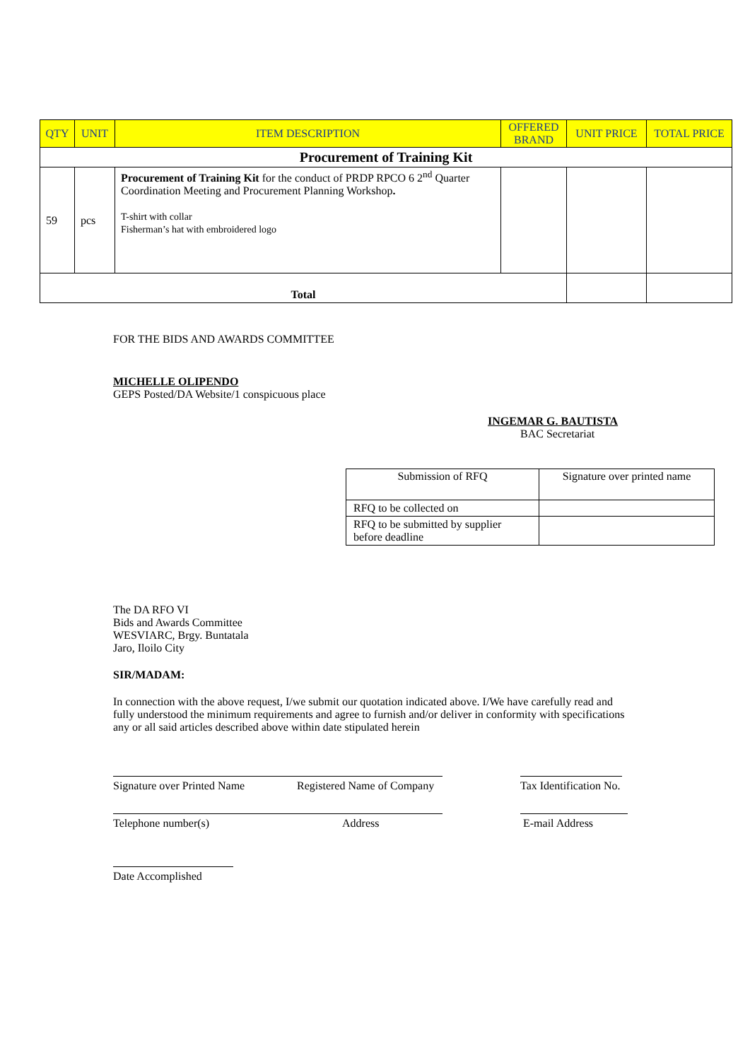| QTY | UNIT | ITEM DESCRIPTION | OFFERED BRAND | UNIT PRICE | TOTAL PRICE |
| --- | --- | --- | --- | --- | --- |
| Procurement of Training Kit | | | | | |
| 59 | pcs | Procurement of Training Kit for the conduct of PRDP RPCO 6 2<sup>nd</sup> Quarter Coordination Meeting and Procurement Planning Workshop . T-shirt with collar Fisherman’s hat with embroidered logo | | | |
| Total | | | | | |
FOR THE BIDS AND AWARDS COMMITTEE
MICHELLE OLIPENDO
GEPS Posted/DA Website/1 conspicuous place
INGEMAR G. BAUTISTA
BAC Secretariat
| Submission of RFQ | Signature over printed name |
| RFQ to be collected on | |
| RFQ to be submitted by supplier before deadline | |
The DA RFO VI
Bids and Awards Committee
WESVIARC, Brgy. Buntatala
Jaro, Iloilo City
SIR/MADAM:
In connection with the above request, I/we submit our quotation indicated above. I/We have carefully read and fully understood the minimum requirements and agree to furnish and/or deliver in conformity with specifications any or all said articles described above within date stipulated herein
Signature over Printed Name Registered Name of Company Tax Identification No.
Telephone number(s) Address E-mail Address
Date Accomplished